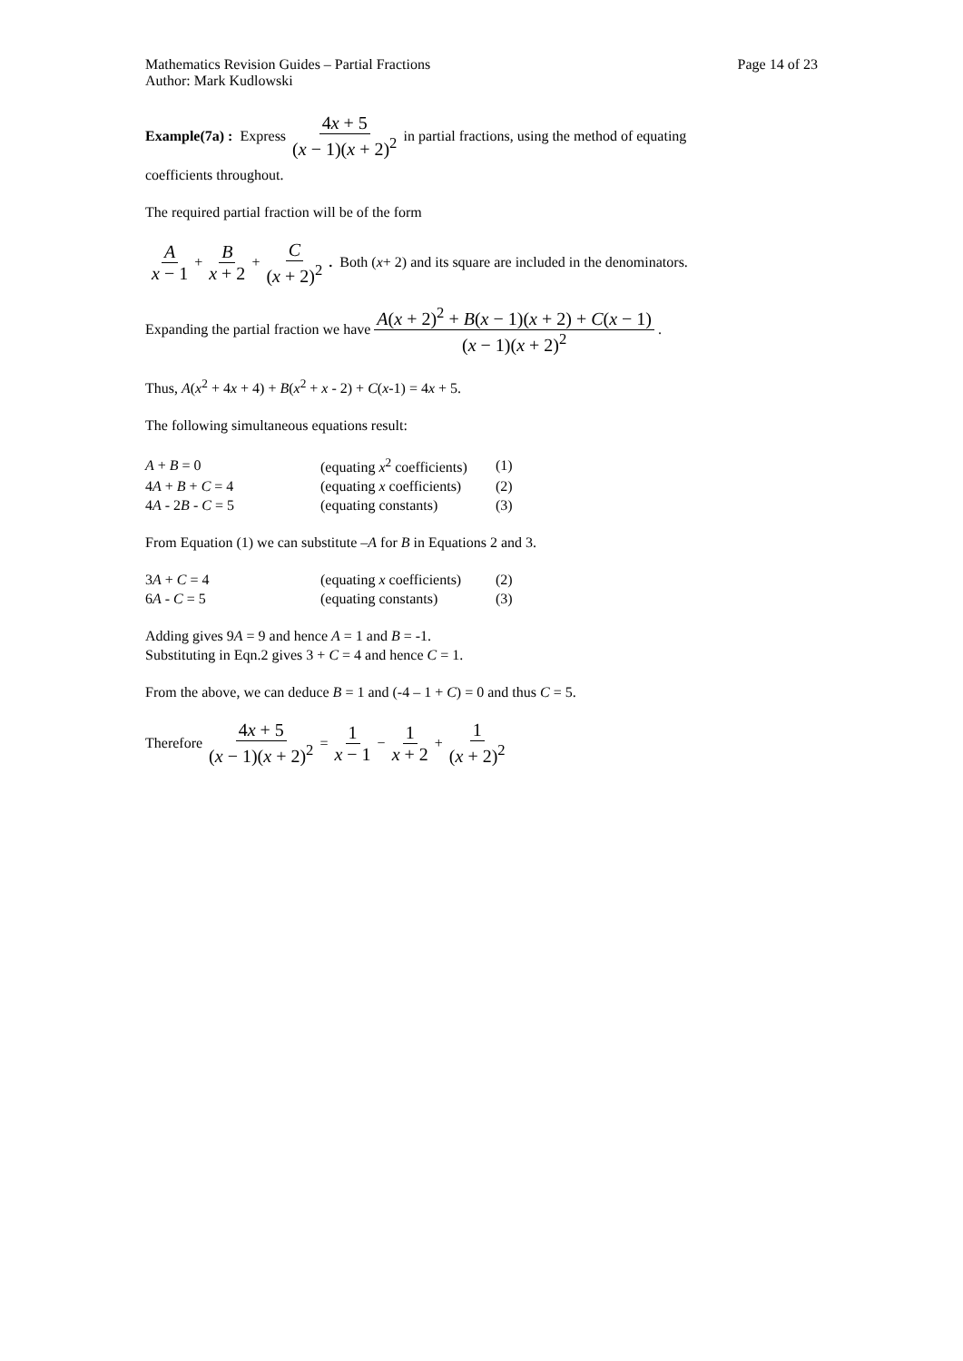Mathematics Revision Guides – Partial Fractions
Author: Mark Kudlowski
Page 14 of 23
Example(7a) : Express 4x + 5 (x − 1)(x + 2)<sup>2</sup> in partial fractions, using the method of equating
coefficients throughout.
The required partial fraction will be of the form
Ax − 1 + B x + 2 + C (x + 2)<sup>2</sup>. Both (x + 2) and its square are included in the denominators.
Expanding the partial fraction we have A(x + 2)<sup>2</sup> + B(x − 1)(x + 2) + C(x − 1) (x − 1)(x + 2)<sup>2</sup>.
Thus, A(x<sup>2</sup> + 4x + 4) + B(x<sup>2</sup> + x - 2) + C(x-1) = 4x + 5.
The following simultaneous equations result:
| A + B = 0 | (equating x<sup>2</sup> coefficients) | (1) |
| 4 A + B + C = 4 | (equating x coefficients) | (2) |
| 4 A - 2 B - C = 5 | (equating constants) | (3) |
From Equation (1) we can substitute –A for B in Equations 2 and 3.
| 3 A + C = 4 | (equating x coefficients) | (2) |
| 6 A - C = 5 | (equating constants) | (3) |
Adding gives 9A = 9 and hence A = 1 and B = -1.
Substituting in Eqn.2 gives 3 + C = 4 and hence C = 1.
From the above, we can deduce B = 1 and (-4 – 1 + C) = 0 and thus C = 5.
Therefore 4x + 5 (x − 1)(x + 2)<sup>2</sup> = 1 x − 1 − 1 x + 2 + 1 (x + 2)<sup>2</sup>